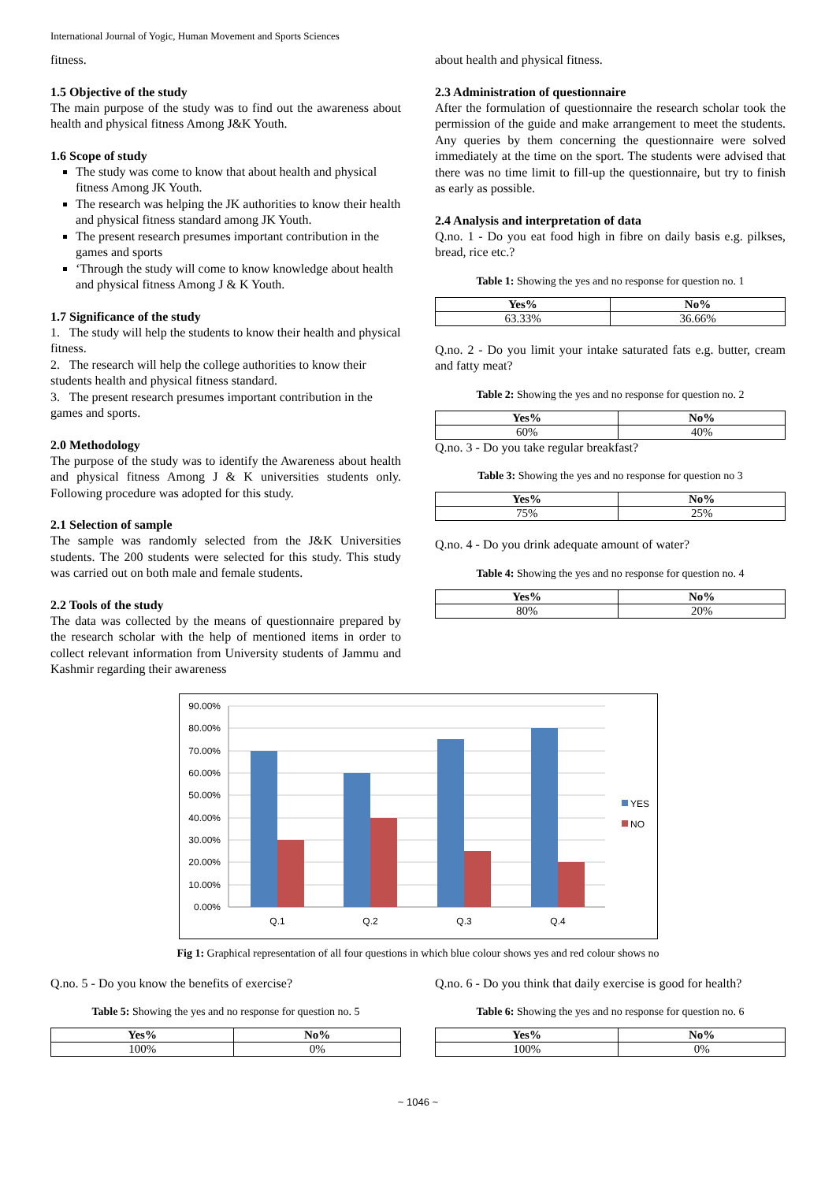International Journal of Yogic, Human Movement and Sports Sciences
fitness.
1.5 Objective of the study
The main purpose of the study was to find out the awareness about health and physical fitness Among J&K Youth.
1.6 Scope of study
The study was come to know that about health and physical fitness Among JK Youth.
The research was helping the JK authorities to know their health and physical fitness standard among JK Youth.
The present research presumes important contribution in the games and sports
‘Through the study will come to know knowledge about health and physical fitness Among J & K Youth.
1.7 Significance of the study
1. The study will help the students to know their health and physical fitness.
2. The research will help the college authorities to know their students health and physical fitness standard.
3. The present research presumes important contribution in the games and sports.
2.0 Methodology
The purpose of the study was to identify the Awareness about health and physical fitness Among J & K universities students only. Following procedure was adopted for this study.
2.1 Selection of sample
The sample was randomly selected from the J&K Universities students. The 200 students were selected for this study. This study was carried out on both male and female students.
2.2 Tools of the study
The data was collected by the means of questionnaire prepared by the research scholar with the help of mentioned items in order to collect relevant information from University students of Jammu and Kashmir regarding their awareness
about health and physical fitness.
2.3 Administration of questionnaire
After the formulation of questionnaire the research scholar took the permission of the guide and make arrangement to meet the students. Any queries by them concerning the questionnaire were solved immediately at the time on the sport. The students were advised that there was no time limit to fill-up the questionnaire, but try to finish as early as possible.
2.4 Analysis and interpretation of data
Q.no. 1 - Do you eat food high in fibre on daily basis e.g. pilkses, bread, rice etc.?
Table 1: Showing the yes and no response for question no. 1
| Yes% | No% |
| --- | --- |
| 63.33% | 36.66% |
Q.no. 2 - Do you limit your intake saturated fats e.g. butter, cream and fatty meat?
Table 2: Showing the yes and no response for question no. 2
| Yes% | No% |
| --- | --- |
| 60% | 40% |
Q.no. 3 - Do you take regular breakfast?
Table 3: Showing the yes and no response for question no 3
| Yes% | No% |
| --- | --- |
| 75% | 25% |
Q.no. 4 - Do you drink adequate amount of water?
Table 4: Showing the yes and no response for question no. 4
| Yes% | No% |
| --- | --- |
| 80% | 20% |
90.00%
80.00%
70.00%
60.00%
50.00%
40.00%
30.00%
20.00%
10.00%
0.00%
Q.1
Q.2
Q.3
Q.4
YES
NO
Fig 1: Graphical representation of all four questions in which blue colour shows yes and red colour shows no
Q.no. 5 - Do you know the benefits of exercise?
Table 5: Showing the yes and no response for question no. 5
| Yes% | No% |
| --- | --- |
| 100% | 0% |
Q.no. 6 - Do you think that daily exercise is good for health?
Table 6: Showing the yes and no response for question no. 6
| Yes% | No% |
| --- | --- |
| 100% | 0% |
~ 1046 ~